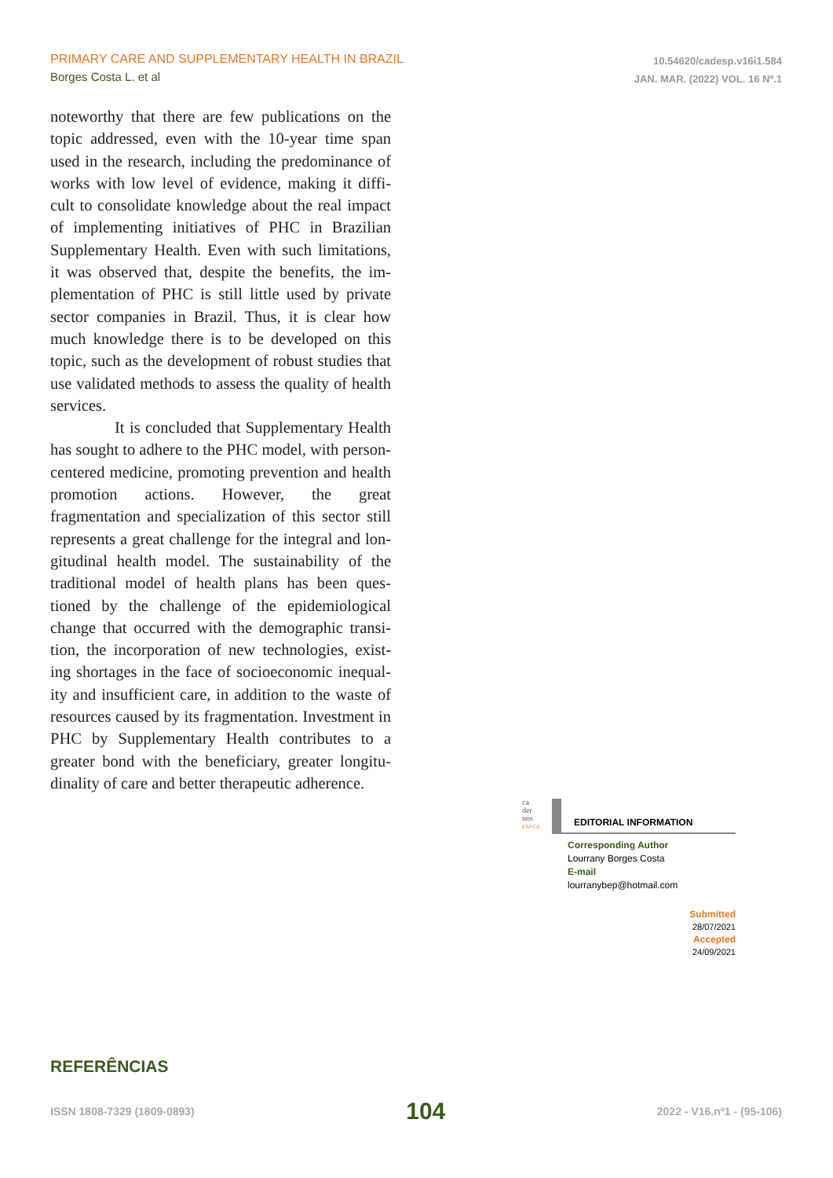PRIMARY CARE AND SUPPLEMENTARY HEALTH IN BRAZIL
Borges Costa L. et al
10.54620/cadesp.v16i1.584
JAN. MAR. (2022) VOL. 16 Nº.1
noteworthy that there are few publications on the topic addressed, even with the 10-year time span used in the research, including the predominance of works with low level of evidence, making it diffi-cult to consolidate knowledge about the real impact of implementing initiatives of PHC in Brazilian Supplementary Health. Even with such limitations, it was observed that, despite the benefits, the im-plementation of PHC is still little used by private sector companies in Brazil. Thus, it is clear how much knowledge there is to be developed on this topic, such as the development of robust studies that use validated methods to assess the quality of health services.
It is concluded that Supplementary Health has sought to adhere to the PHC model, with person-centered medicine, promoting prevention and health promotion actions. However, the great fragmentation and specialization of this sector still represents a great challenge for the integral and lon-gitudinal health model. The sustainability of the traditional model of health plans has been ques-tioned by the challenge of the epidemiological change that occurred with the demographic transi-tion, the incorporation of new technologies, exist-ing shortages in the face of socioeconomic inequal-ity and insufficient care, in addition to the waste of resources caused by its fragmentation. Investment in PHC by Supplementary Health contributes to a greater bond with the beneficiary, greater longitu-dinality of care and better therapeutic adherence.
ca
der
nos
ESP/CE
EDITORIAL INFORMATION
Corresponding Author
Lourrany Borges Costa
E-mail
lourranybep@hotmail.com
Submitted
28/07/2021
Accepted
24/09/2021
REFERÊNCIAS
ISSN 1808-7329 (1809-0893) 104 2022 - V16.nº1 - (95-106)